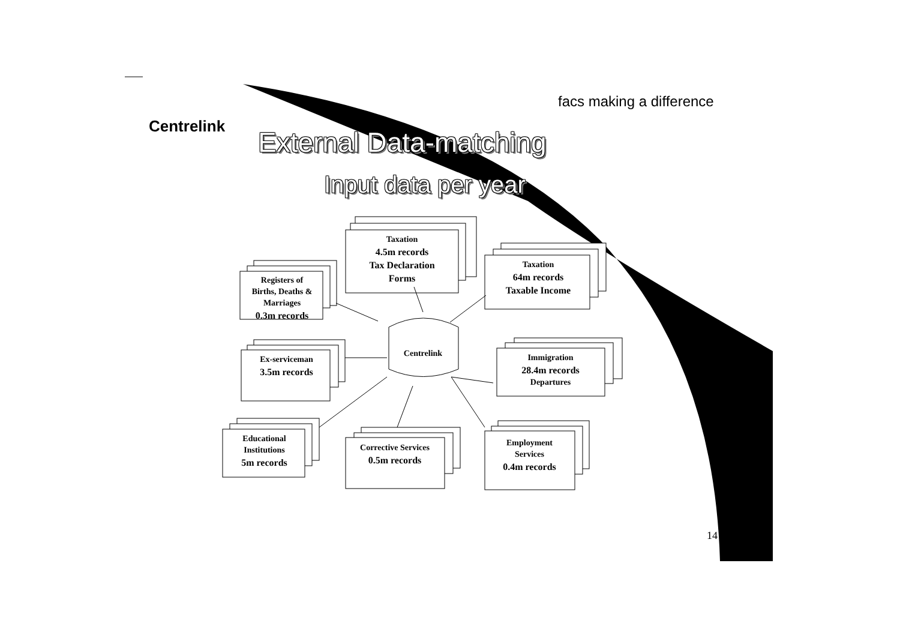Centrelink
facs making a difference
External Data-matching
Input data per year
Taxation
4.5m records
Tax Declaration
Forms
Taxation
64m records
Taxable Income
Registers of
Births, Deaths &
Marriages
0.3m records
Centrelink
Ex-serviceman
3.5m records
Immigration
28.4m records
Departures
Educational
Institutions
5m records
Corrective Services
0.5m records
Employment
Services
0.4m records
14